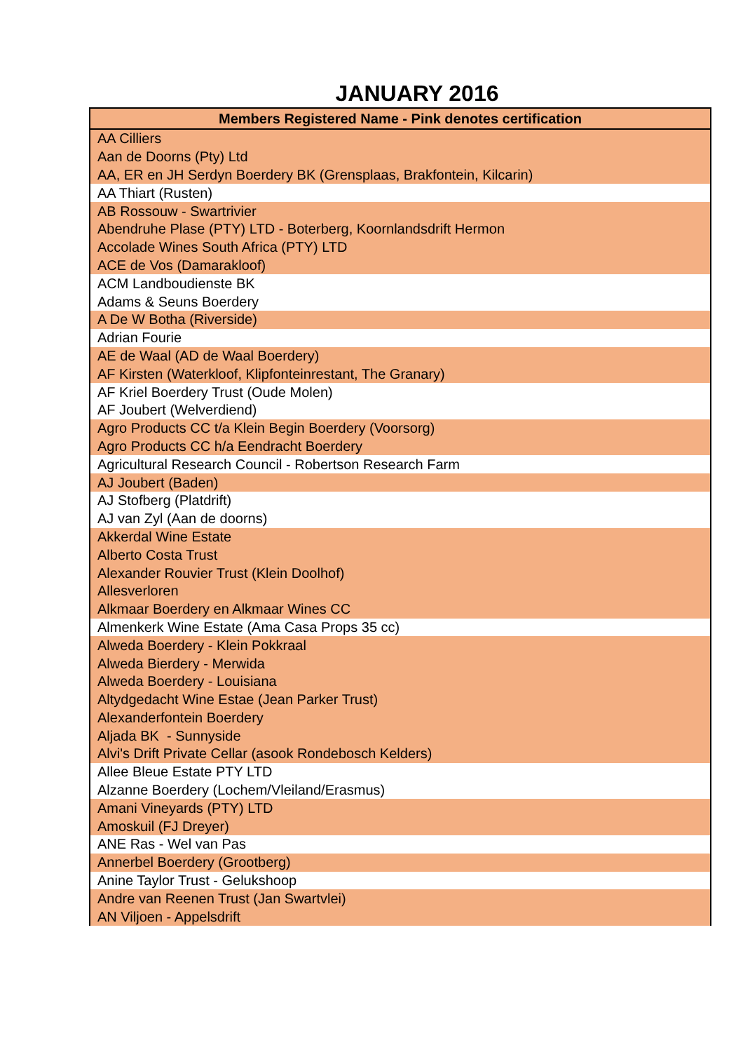JANUARY 2016
| Members Registered Name - Pink denotes certification |
| --- |
| AA Cilliers |
| Aan de Doorns (Pty) Ltd |
| AA, ER en JH Serdyn Boerdery BK (Grensplaas, Brakfontein, Kilcarin) |
| AA Thiart (Rusten) |
| AB Rossouw - Swartrivier |
| Abendruhe Plase (PTY) LTD - Boterberg, Koornlandsdrift Hermon |
| Accolade Wines South Africa (PTY) LTD |
| ACE de Vos (Damarakloof) |
| ACM Landboudienste BK |
| Adams & Seuns Boerdery |
| A De W Botha (Riverside) |
| Adrian Fourie |
| AE de Waal (AD de Waal Boerdery) |
| AF Kirsten (Waterkloof, Klipfonteinrestant, The Granary) |
| AF Kriel Boerdery Trust (Oude Molen) |
| AF Joubert (Welverdiend) |
| Agro Products CC t/a Klein Begin Boerdery (Voorsorg) |
| Agro Products CC h/a Eendracht Boerdery |
| Agricultural Research Council - Robertson Research Farm |
| AJ Joubert (Baden) |
| AJ Stofberg (Platdrift) |
| AJ van Zyl (Aan de doorns) |
| Akkerdal Wine Estate |
| Alberto Costa Trust |
| Alexander Rouvier Trust (Klein Doolhof) |
| Allesverloren |
| Alkmaar Boerdery en Alkmaar Wines CC |
| Almenkerk Wine Estate (Ama Casa Props 35 cc) |
| Alweda Boerdery - Klein Pokkraal |
| Alweda Bierdery - Merwida |
| Alweda Boerdery - Louisiana |
| Altydgedacht Wine Estae (Jean Parker Trust) |
| Alexanderfontein Boerdery |
| Aljada BK - Sunnyside |
| Alvi's Drift Private Cellar (asook Rondebosch Kelders) |
| Allee Bleue Estate PTY LTD |
| Alzanne Boerdery (Lochem/Vleiland/Erasmus) |
| Amani Vineyards (PTY) LTD |
| Amoskuil (FJ Dreyer) |
| ANE Ras - Wel van Pas |
| Annerbel Boerdery (Grootberg) |
| Anine Taylor Trust - Gelukshoop |
| Andre van Reenen Trust (Jan Swartvlei) |
| AN Viljoen - Appelsdrift |